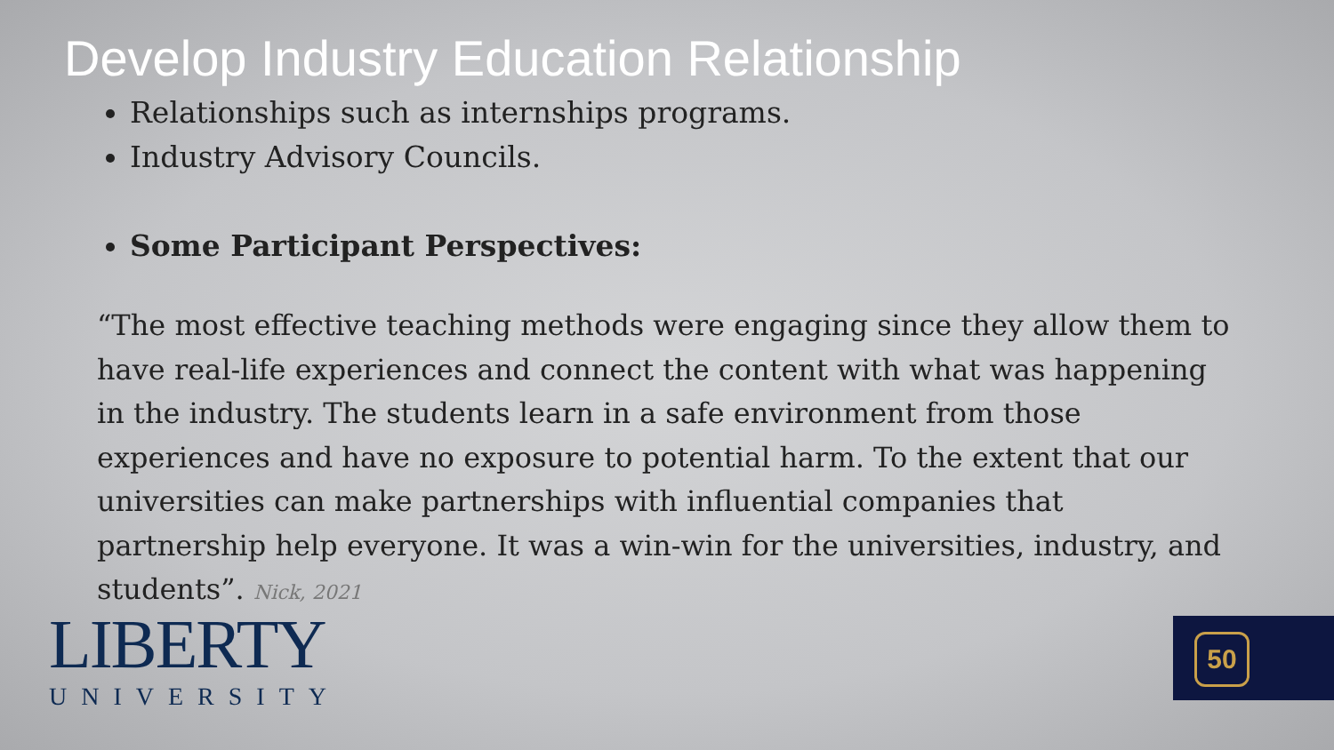Develop Industry Education Relationship
Relationships such as internships programs.
Industry Advisory Councils.
Some Participant Perspectives:
“The most effective teaching methods were engaging since they allow them to have real-life experiences and connect the content with what was happening in the industry. The students learn in a safe environment from those experiences and have no exposure to potential harm. To the extent that our universities can make partnerships with influential companies that partnership help everyone. It was a win-win for the universities, industry, and students”. Nick, 2021
LIBERTY
UNIVERSITY
50